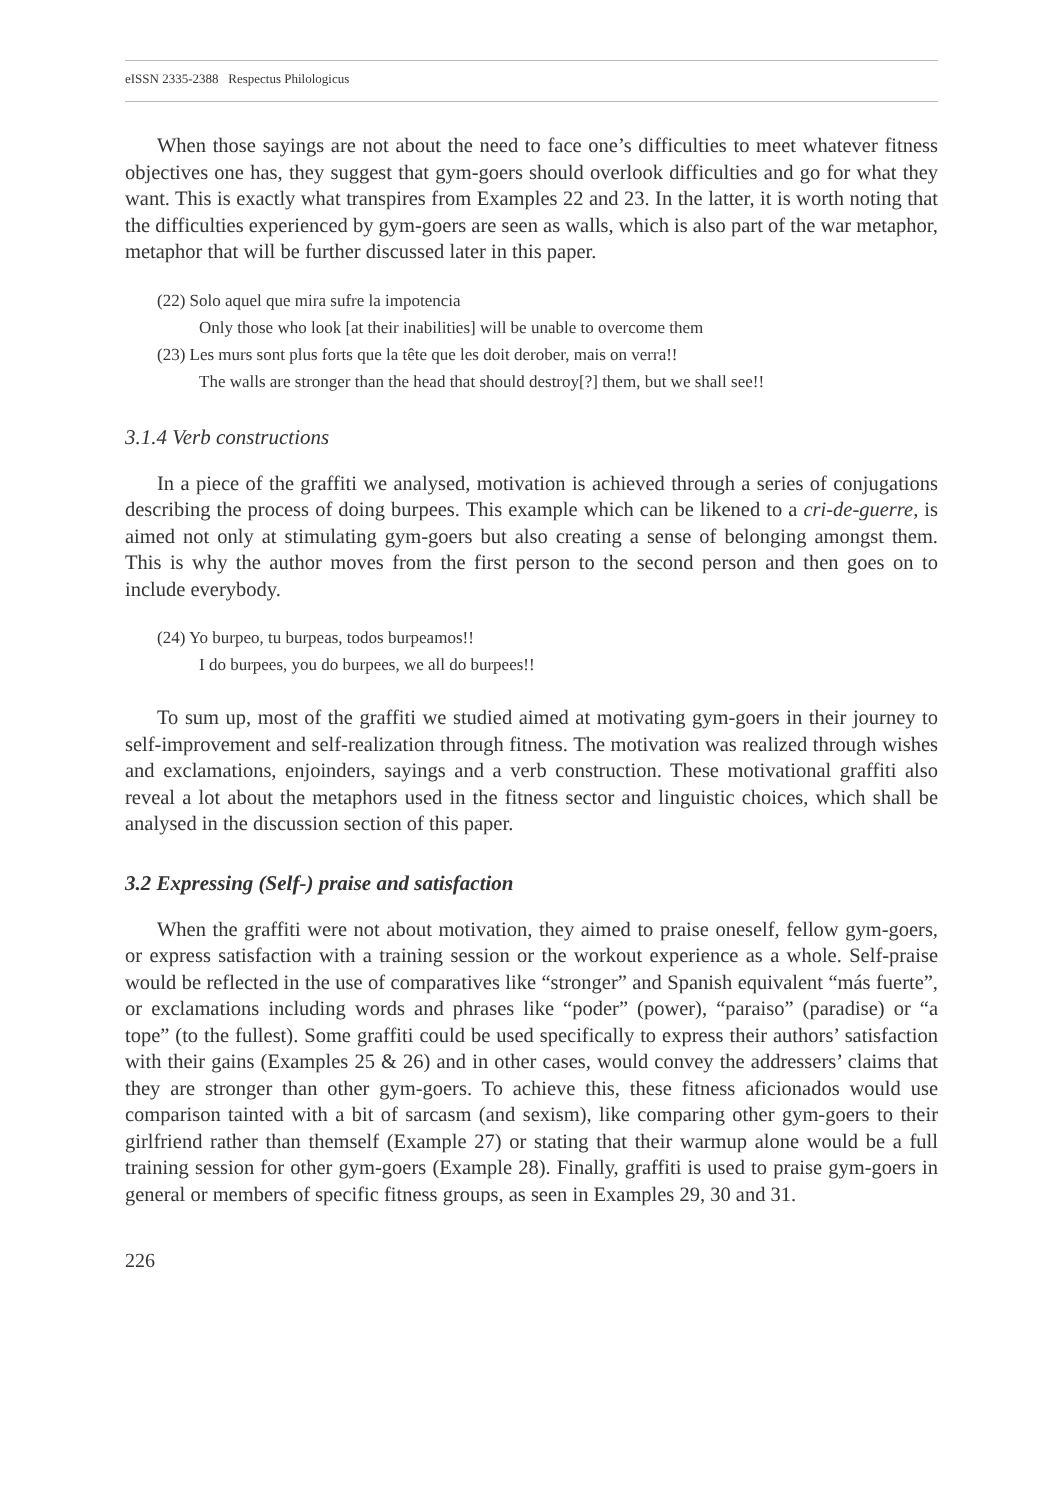eISSN 2335-2388 Respectus Philologicus
When those sayings are not about the need to face one’s difficulties to meet whatever fitness objectives one has, they suggest that gym-goers should overlook difficulties and go for what they want. This is exactly what transpires from Examples 22 and 23. In the latter, it is worth noting that the difficulties experienced by gym-goers are seen as walls, which is also part of the war metaphor, metaphor that will be further discussed later in this paper.
(22) Solo aquel que mira sufre la impotencia
Only those who look [at their inabilities] will be unable to overcome them
(23) Les murs sont plus forts que la tête que les doit derober, mais on verra!!
The walls are stronger than the head that should destroy[?] them, but we shall see!!
3.1.4 Verb constructions
In a piece of the graffiti we analysed, motivation is achieved through a series of conjugations describing the process of doing burpees. This example which can be likened to a cri-de-guerre, is aimed not only at stimulating gym-goers but also creating a sense of belonging amongst them. This is why the author moves from the first person to the second person and then goes on to include everybody.
(24) Yo burpeo, tu burpeas, todos burpeamos!!
I do burpees, you do burpees, we all do burpees!!
To sum up, most of the graffiti we studied aimed at motivating gym-goers in their journey to self-improvement and self-realization through fitness. The motivation was realized through wishes and exclamations, enjoinders, sayings and a verb construction. These motivational graffiti also reveal a lot about the metaphors used in the fitness sector and linguistic choices, which shall be analysed in the discussion section of this paper.
3.2 Expressing (Self-) praise and satisfaction
When the graffiti were not about motivation, they aimed to praise oneself, fellow gym-goers, or express satisfaction with a training session or the workout experience as a whole. Self-praise would be reflected in the use of comparatives like “stronger” and Spanish equivalent “más fuerte”, or exclamations including words and phrases like “poder” (power), “paraiso” (paradise) or “a tope” (to the fullest). Some graffiti could be used specifically to express their authors’ satisfaction with their gains (Examples 25 & 26) and in other cases, would convey the addressers’ claims that they are stronger than other gym-goers. To achieve this, these fitness aficionados would use comparison tainted with a bit of sarcasm (and sexism), like comparing other gym-goers to their girlfriend rather than themself (Example 27) or stating that their warmup alone would be a full training session for other gym-goers (Example 28). Finally, graffiti is used to praise gym-goers in general or members of specific fitness groups, as seen in Examples 29, 30 and 31.
226